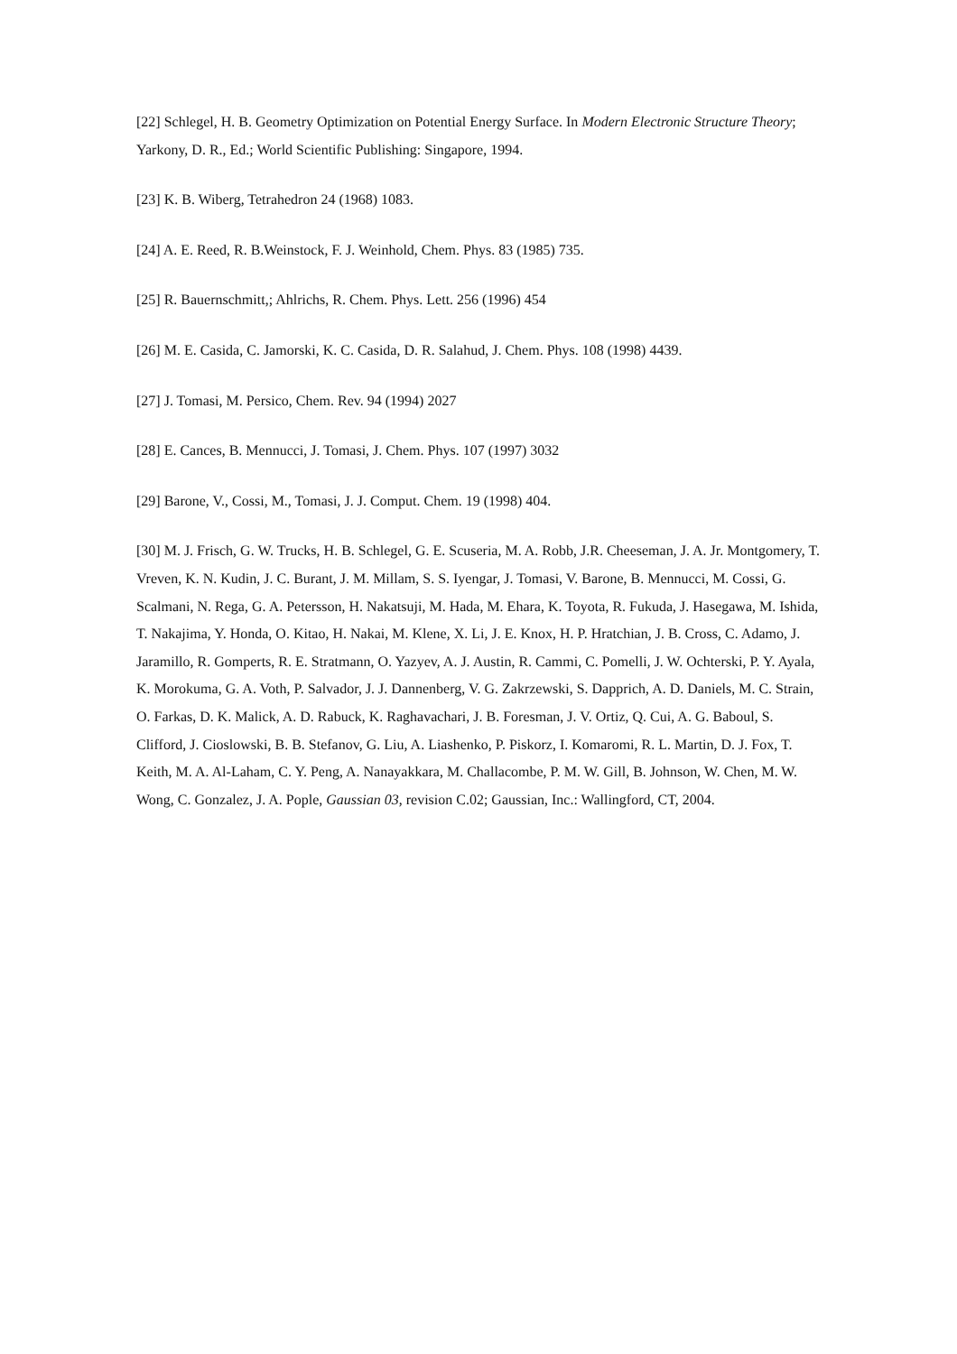[22] Schlegel, H. B. Geometry Optimization on Potential Energy Surface. In Modern Electronic Structure Theory; Yarkony, D. R., Ed.; World Scientific Publishing: Singapore, 1994.
[23] K. B. Wiberg, Tetrahedron 24 (1968) 1083.
[24] A. E. Reed, R. B.Weinstock, F. J. Weinhold, Chem. Phys. 83 (1985) 735.
[25] R. Bauernschmitt,; Ahlrichs, R. Chem. Phys. Lett. 256 (1996) 454
[26] M. E. Casida, C. Jamorski, K. C. Casida, D. R. Salahud, J. Chem. Phys. 108 (1998) 4439.
[27] J. Tomasi, M. Persico, Chem. Rev. 94 (1994) 2027
[28] E. Cances, B. Mennucci, J. Tomasi, J. Chem. Phys. 107 (1997) 3032
[29] Barone, V., Cossi, M., Tomasi, J. J. Comput. Chem. 19 (1998) 404.
[30] M. J. Frisch, G. W. Trucks, H. B. Schlegel, G. E. Scuseria, M. A. Robb, J.R. Cheeseman, J. A. Jr. Montgomery, T. Vreven, K. N. Kudin, J. C. Burant, J. M. Millam, S. S. Iyengar, J. Tomasi, V. Barone, B. Mennucci, M. Cossi, G. Scalmani, N. Rega, G. A. Petersson, H. Nakatsuji, M. Hada, M. Ehara, K. Toyota, R. Fukuda, J. Hasegawa, M. Ishida, T. Nakajima, Y. Honda, O. Kitao, H. Nakai, M. Klene, X. Li, J. E. Knox, H. P. Hratchian, J. B. Cross, C. Adamo, J. Jaramillo, R. Gomperts, R. E. Stratmann, O. Yazyev, A. J. Austin, R. Cammi, C. Pomelli, J. W. Ochterski, P. Y. Ayala, K. Morokuma, G. A. Voth, P. Salvador, J. J. Dannenberg, V. G. Zakrzewski, S. Dapprich, A. D. Daniels, M. C. Strain, O. Farkas, D. K. Malick, A. D. Rabuck, K. Raghavachari, J. B. Foresman, J. V. Ortiz, Q. Cui, A. G. Baboul, S. Clifford, J. Cioslowski, B. B. Stefanov, G. Liu, A. Liashenko, P. Piskorz, I. Komaromi, R. L. Martin, D. J. Fox, T. Keith, M. A. Al-Laham, C. Y. Peng, A. Nanayakkara, M. Challacombe, P. M. W. Gill, B. Johnson, W. Chen, M. W. Wong, C. Gonzalez, J. A. Pople, Gaussian 03, revision C.02; Gaussian, Inc.: Wallingford, CT, 2004.